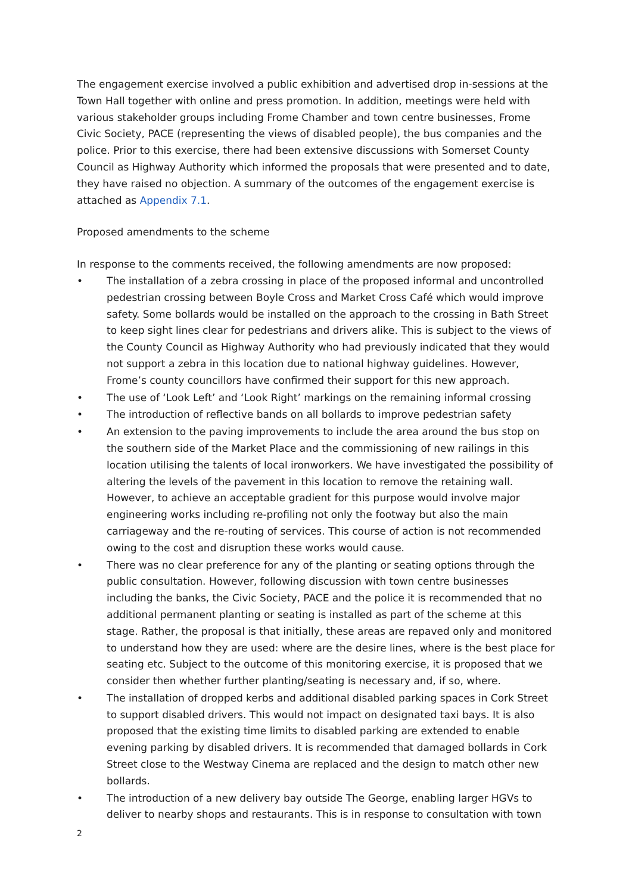The engagement exercise involved a public exhibition and advertised drop in-sessions at the Town Hall together with online and press promotion. In addition, meetings were held with various stakeholder groups including Frome Chamber and town centre businesses, Frome Civic Society, PACE (representing the views of disabled people), the bus companies and the police. Prior to this exercise, there had been extensive discussions with Somerset County Council as Highway Authority which informed the proposals that were presented and to date, they have raised no objection. A summary of the outcomes of the engagement exercise is attached as Appendix 7.1.
Proposed amendments to the scheme
In response to the comments received, the following amendments are now proposed:
• The installation of a zebra crossing in place of the proposed informal and uncontrolled pedestrian crossing between Boyle Cross and Market Cross Café which would improve safety. Some bollards would be installed on the approach to the crossing in Bath Street to keep sight lines clear for pedestrians and drivers alike. This is subject to the views of the County Council as Highway Authority who had previously indicated that they would not support a zebra in this location due to national highway guidelines. However, Frome’s county councillors have confirmed their support for this new approach.
• The use of ‘Look Left’ and ‘Look Right’ markings on the remaining informal crossing
• The introduction of reflective bands on all bollards to improve pedestrian safety
• An extension to the paving improvements to include the area around the bus stop on the southern side of the Market Place and the commissioning of new railings in this location utilising the talents of local ironworkers. We have investigated the possibility of altering the levels of the pavement in this location to remove the retaining wall. However, to achieve an acceptable gradient for this purpose would involve major engineering works including re-profiling not only the footway but also the main carriageway and the re-routing of services. This course of action is not recommended owing to the cost and disruption these works would cause.
• There was no clear preference for any of the planting or seating options through the public consultation. However, following discussion with town centre businesses including the banks, the Civic Society, PACE and the police it is recommended that no additional permanent planting or seating is installed as part of the scheme at this stage. Rather, the proposal is that initially, these areas are repaved only and monitored to understand how they are used: where are the desire lines, where is the best place for seating etc. Subject to the outcome of this monitoring exercise, it is proposed that we consider then whether further planting/seating is necessary and, if so, where.
• The installation of dropped kerbs and additional disabled parking spaces in Cork Street to support disabled drivers. This would not impact on designated taxi bays. It is also proposed that the existing time limits to disabled parking are extended to enable evening parking by disabled drivers. It is recommended that damaged bollards in Cork Street close to the Westway Cinema are replaced and the design to match other new bollards.
• The introduction of a new delivery bay outside The George, enabling larger HGVs to deliver to nearby shops and restaurants. This is in response to consultation with town
2